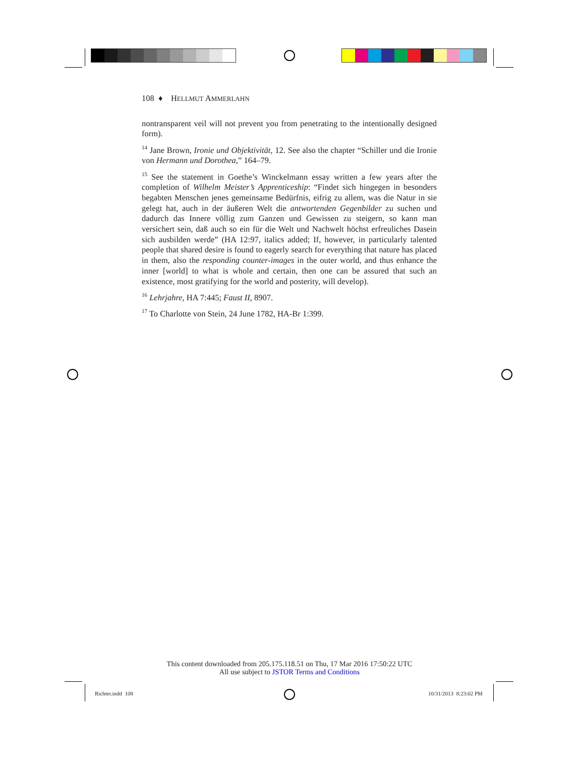108 ♦ HELLMUT AMMERLAHN
nontransparent veil will not prevent you from penetrating to the intentionally designed form).
<sup>14</sup> Jane Brown, Ironie und Objektivität, 12. See also the chapter “Schiller und die Ironie von Hermann und Dorothea,” 164–79.
<sup>15</sup> See the statement in Goethe’s Winckelmann essay written a few years after the completion of Wilhelm Meister’s Apprenticeship: “Findet sich hingegen in besonders begabten Menschen jenes gemeinsame Bedürfnis, eifrig zu allem, was die Natur in sie gelegt hat, auch in der äußeren Welt die antwortenden Gegen­bilder zu suchen und dadurch das Innere völlig zum Ganzen und Gewissen zu steigern, so kann man versichert sein, daß auch so ein für die Welt und Nach­welt höchst erfreuliches Dasein sich ausbilden werde” (HA 12:97, italics added; If, however, in particularly talented people that shared desire is found to eagerly search for everything that nature has placed in them, also the responding counter-images in the outer world, and thus enhance the inner [world] to what is whole and certain, then one can be assured that such an existence, most gratifying for the world and posterity, will develop).
<sup>16</sup> Lehrjahre, HA 7:445; Faust II, 8907.
<sup>17</sup> To Charlotte von Stein, 24 June 1782, HA-Br 1:399.
This content downloaded from 205.175.118.51 on Thu, 17 Mar 2016 17:50:22 UTC
All use subject to JSTOR Terms and Conditions
Richter.indd 108 10/31/2013 8:23:02 PM